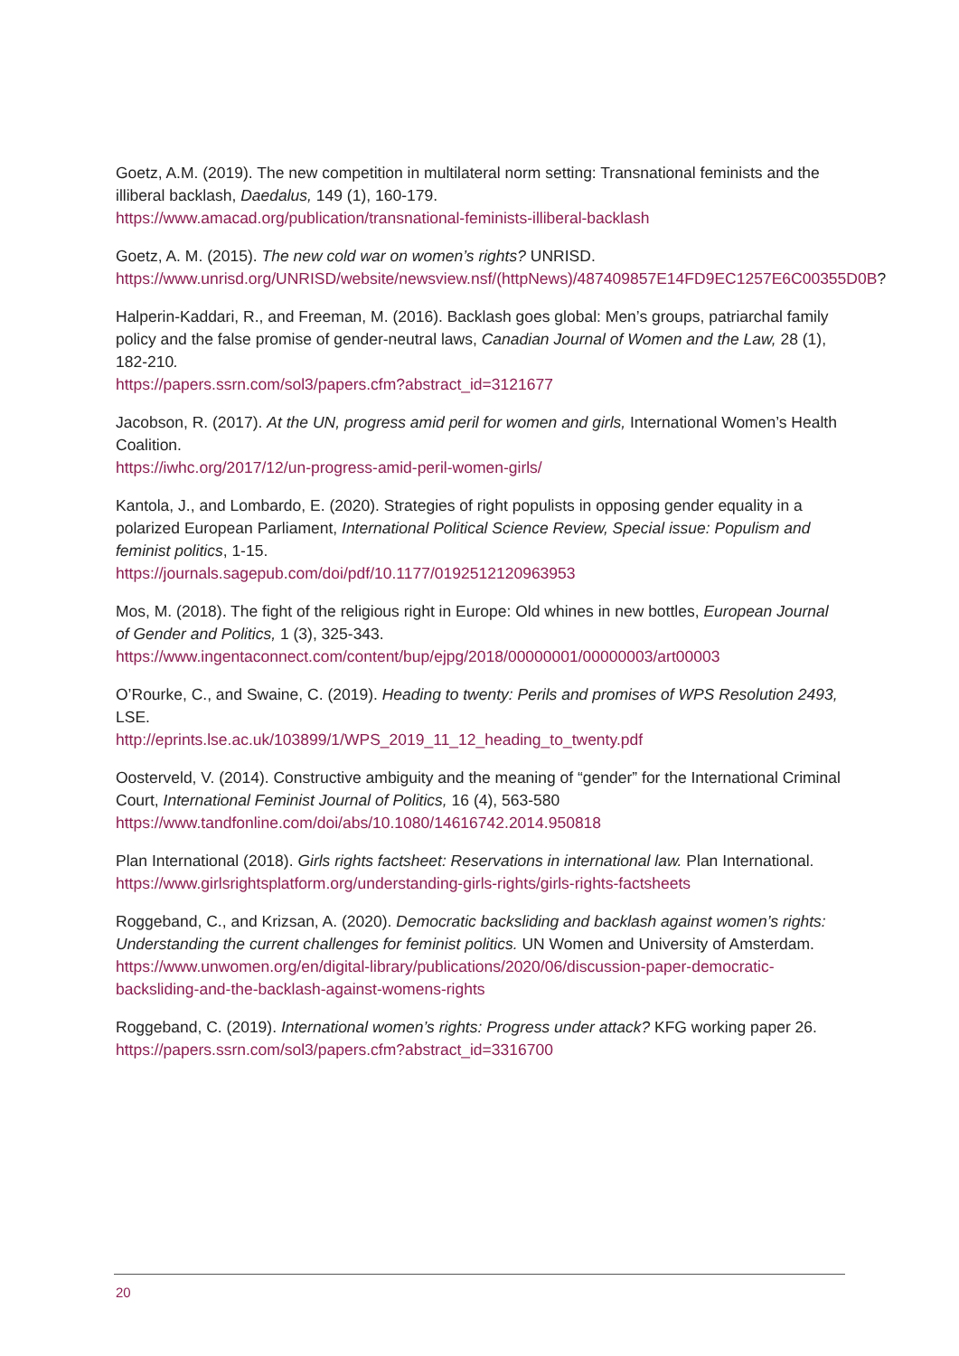Goetz, A.M. (2019). The new competition in multilateral norm setting: Transnational feminists and the illiberal backlash, Daedalus, 149 (1), 160-179.
https://www.amacad.org/publication/transnational-feminists-illiberal-backlash
Goetz, A. M. (2015). The new cold war on women’s rights? UNRISD.
https://www.unrisd.org/UNRISD/website/newsview.nsf/(httpNews)/487409857E14FD9EC1257E6C00355D0B?
Halperin-Kaddari, R., and Freeman, M. (2016). Backlash goes global: Men’s groups, patriarchal family policy and the false promise of gender-neutral laws, Canadian Journal of Women and the Law, 28 (1), 182-210.
https://papers.ssrn.com/sol3/papers.cfm?abstract_id=3121677
Jacobson, R. (2017). At the UN, progress amid peril for women and girls, International Women’s Health Coalition.
https://iwhc.org/2017/12/un-progress-amid-peril-women-girls/
Kantola, J., and Lombardo, E. (2020). Strategies of right populists in opposing gender equality in a polarized European Parliament, International Political Science Review, Special issue: Populism and feminist politics, 1-15.
https://journals.sagepub.com/doi/pdf/10.1177/0192512120963953
Mos, M. (2018). The fight of the religious right in Europe: Old whines in new bottles, European Journal of Gender and Politics, 1 (3), 325-343.
https://www.ingentaconnect.com/content/bup/ejpg/2018/00000001/00000003/art00003
O’Rourke, C., and Swaine, C. (2019). Heading to twenty: Perils and promises of WPS Resolution 2493, LSE.
http://eprints.lse.ac.uk/103899/1/WPS_2019_11_12_heading_to_twenty.pdf
Oosterveld, V. (2014). Constructive ambiguity and the meaning of “gender” for the International Criminal Court, International Feminist Journal of Politics, 16 (4), 563-580
https://www.tandfonline.com/doi/abs/10.1080/14616742.2014.950818
Plan International (2018). Girls rights factsheet: Reservations in international law. Plan International.
https://www.girlsrightsplatform.org/understanding-girls-rights/girls-rights-factsheets
Roggeband, C., and Krizsan, A. (2020). Democratic backsliding and backlash against women’s rights: Understanding the current challenges for feminist politics. UN Women and University of Amsterdam.
https://www.unwomen.org/en/digital-library/publications/2020/06/discussion-paper-democratic-backsliding-and-the-backlash-against-womens-rights
Roggeband, C. (2019). International women’s rights: Progress under attack? KFG working paper 26.
https://papers.ssrn.com/sol3/papers.cfm?abstract_id=3316700
20